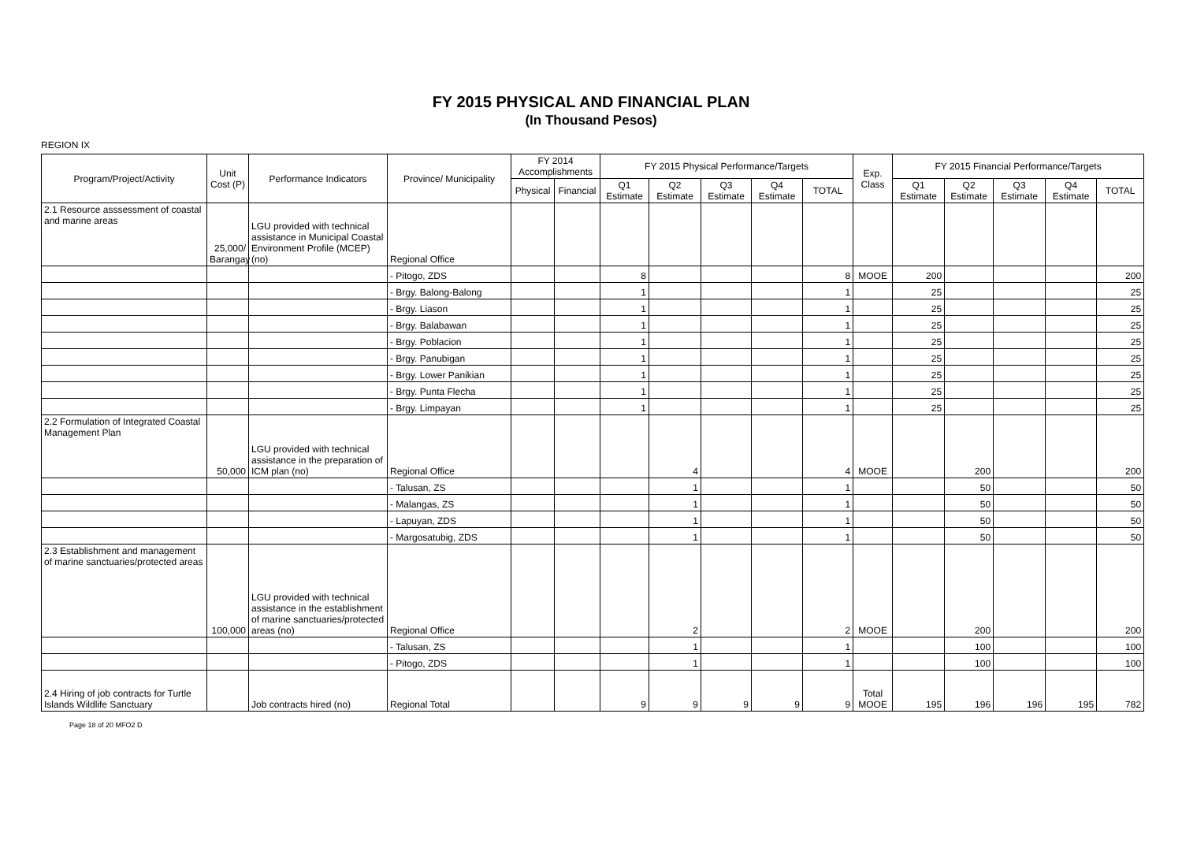FY 2015 PHYSICAL AND FINANCIAL PLAN
(In Thousand Pesos)
REGION IX
| Program/Project/Activity | Unit Cost (P) | Performance Indicators | Province/ Municipality | FY 2014 Accomplishments | | FY 2015 Physical Performance/Targets | | | | | Exp. Class | FY 2015 Financial Performance/Targets | | | | |
| --- | --- | --- | --- | --- | --- | --- | --- | --- | --- | --- | --- | --- | --- | --- | --- | --- |
| | | | | Physical | Financial | Q1 Estimate | Q2 Estimate | Q3 Estimate | Q4 Estimate | TOTAL | | Q1 Estimate | Q2 Estimate | Q3 Estimate | Q4 Estimate | TOTAL |
| 2.1 Resource asssessment of coastal and marine areas | 25,000/ Barangay | LGU provided with technical assistance in Municipal Coastal Environment Profile (MCEP) (no) | Regional Office | | | | | | | | | | | | | |
| | | | - Pitogo, ZDS | | | 8 | | | | 8 | MOOE | 200 | | | | 200 |
| | | | - Brgy. Balong-Balong | | | 1 | | | | 1 | | 25 | | | | 25 |
| | | | - Brgy. Liason | | | 1 | | | | 1 | | 25 | | | | 25 |
| | | | - Brgy. Balabawan | | | 1 | | | | 1 | | 25 | | | | 25 |
| | | | - Brgy. Poblacion | | | 1 | | | | 1 | | 25 | | | | 25 |
| | | | - Brgy. Panubigan | | | 1 | | | | 1 | | 25 | | | | 25 |
| | | | - Brgy. Lower Panikian | | | 1 | | | | 1 | | 25 | | | | 25 |
| | | | - Brgy. Punta Flecha | | | 1 | | | | 1 | | 25 | | | | 25 |
| | | | - Brgy. Limpayan | | | 1 | | | | 1 | | 25 | | | | 25 |
| 2.2 Formulation of Integrated Coastal Management Plan | 50,000 | LGU provided with technical assistance in the preparation of ICM plan (no) | Regional Office | | | | 4 | | | 4 | MOOE | | 200 | | | 200 |
| | | | - Talusan, ZS | | | | 1 | | | 1 | | | 50 | | | 50 |
| | | | - Malangas, ZS | | | | 1 | | | 1 | | | 50 | | | 50 |
| | | | - Lapuyan, ZDS | | | | 1 | | | 1 | | | 50 | | | 50 |
| | | | - Margosatubig, ZDS | | | | 1 | | | 1 | | | 50 | | | 50 |
| 2.3 Establishment and management of marine sanctuaries/protected areas | 100,000 | LGU provided with technical assistance in the establishment of marine sanctuaries/protected areas (no) | Regional Office | | | | 2 | | | 2 | MOOE | | 200 | | | 200 |
| | | | - Talusan, ZS | | | | 1 | | | 1 | | | 100 | | | 100 |
| | | | - Pitogo, ZDS | | | | 1 | | | 1 | | | 100 | | | 100 |
| 2.4 Hiring of job contracts for Turtle Islands Wildlife Sanctuary | | Job contracts hired (no) | Regional Total | | | 9 | 9 | 9 | 9 | 9 | Total MOOE | 195 | 196 | 196 | 195 | 782 |
Page 18 of 20 MFO2 D